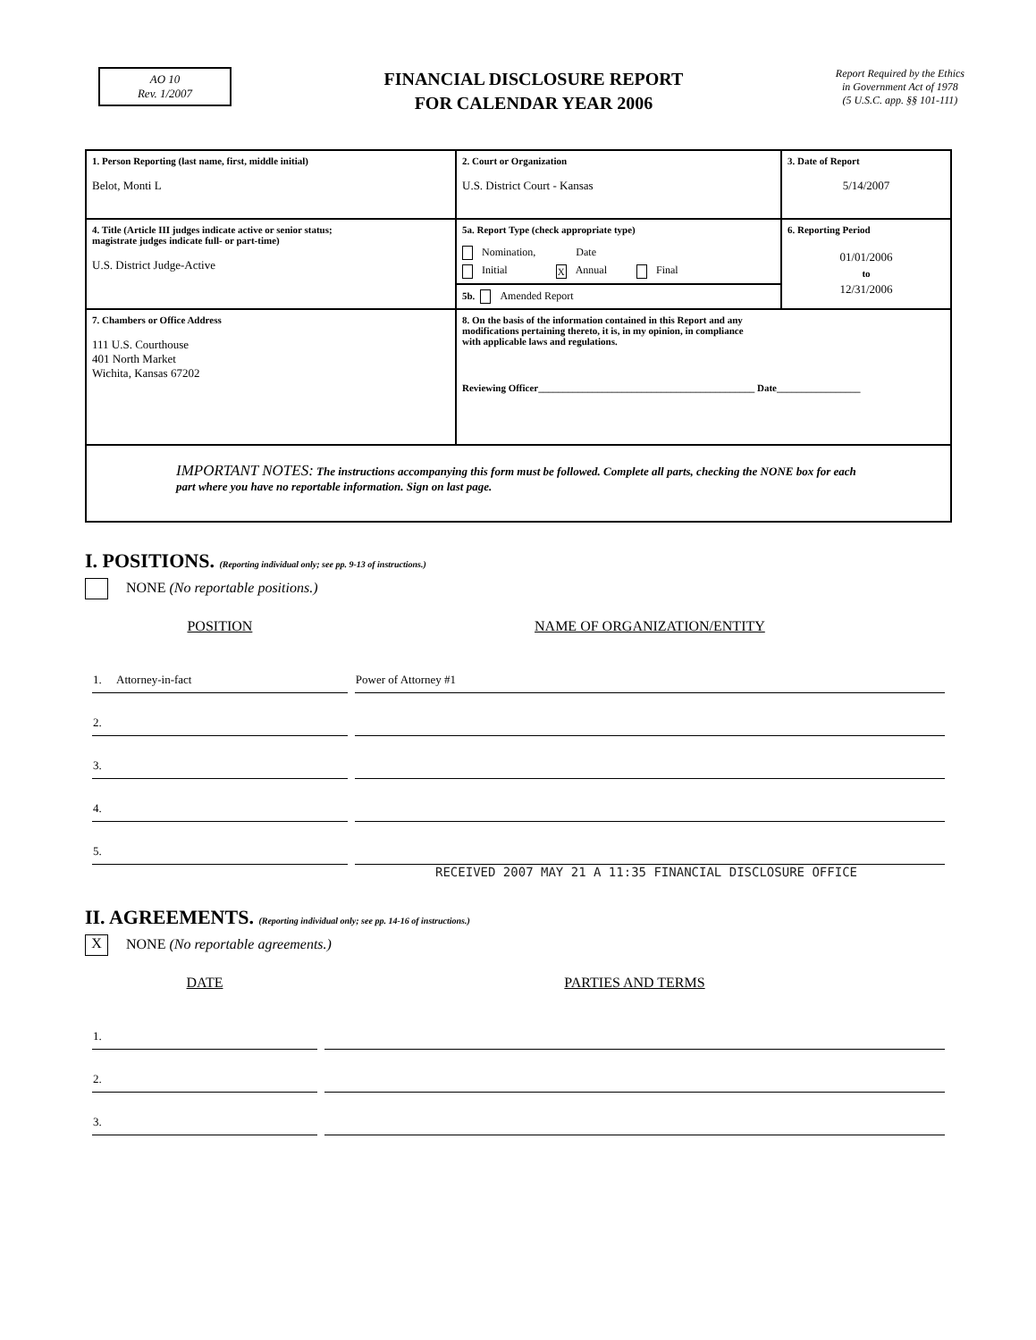AO 10
Rev. 1/2007
FINANCIAL DISCLOSURE REPORT
FOR CALENDAR YEAR 2006
Report Required by the Ethics
in Government Act of 1978
(5 U.S.C. app. §§ 101-111)
| 1. Person Reporting (last name, first, middle initial) Belot, Monti L | 2. Court or Organization U.S. District Court - Kansas | 3. Date of Report 5/14/2007 |
| 4. Title (Article III judges indicate active or senior status; magistrate judges indicate full- or part-time) U.S. District Judge-Active | 5a. Report Type (check appropriate type) Nomination, Date Initial X Annual Final | 6. Reporting Period 01/01/2006 to 12/31/2006 |
| | 5b. Amended Report | |
| 7. Chambers or Office Address 111 U.S. Courthouse 401 North Market Wichita, Kansas 67202 | 8. On the basis of the information contained in this Report and any modifications pertaining thereto, it is, in my opinion, in compliance with applicable laws and regulations. Reviewing Officer____________________________________________ Date_________________ | |
| IMPORTANT NOTES: The instructions accompanying this form must be followed. Complete all parts, checking the NONE box for each part where you have no reportable information. Sign on last page. | | |
I. POSITIONS. (Reporting individual only; see pp. 9-13 of instructions.)
NONE (No reportable positions.)
| POSITION | NAME OF ORGANIZATION/ENTITY |
| --- | --- |
| 1. Attorney-in-fact | Power of Attorney #1 |
| 2. | |
| 3. | |
| 4. | |
| 5. | |
RECEIVED 2007 MAY 21 A 11:35 FINANCIAL DISCLOSURE OFFICE
II. AGREEMENTS. (Reporting individual only; see pp. 14-16 of instructions.)
X NONE (No reportable agreements.)
| DATE | PARTIES AND TERMS |
| --- | --- |
| 1. | |
| 2. | |
| 3. | |